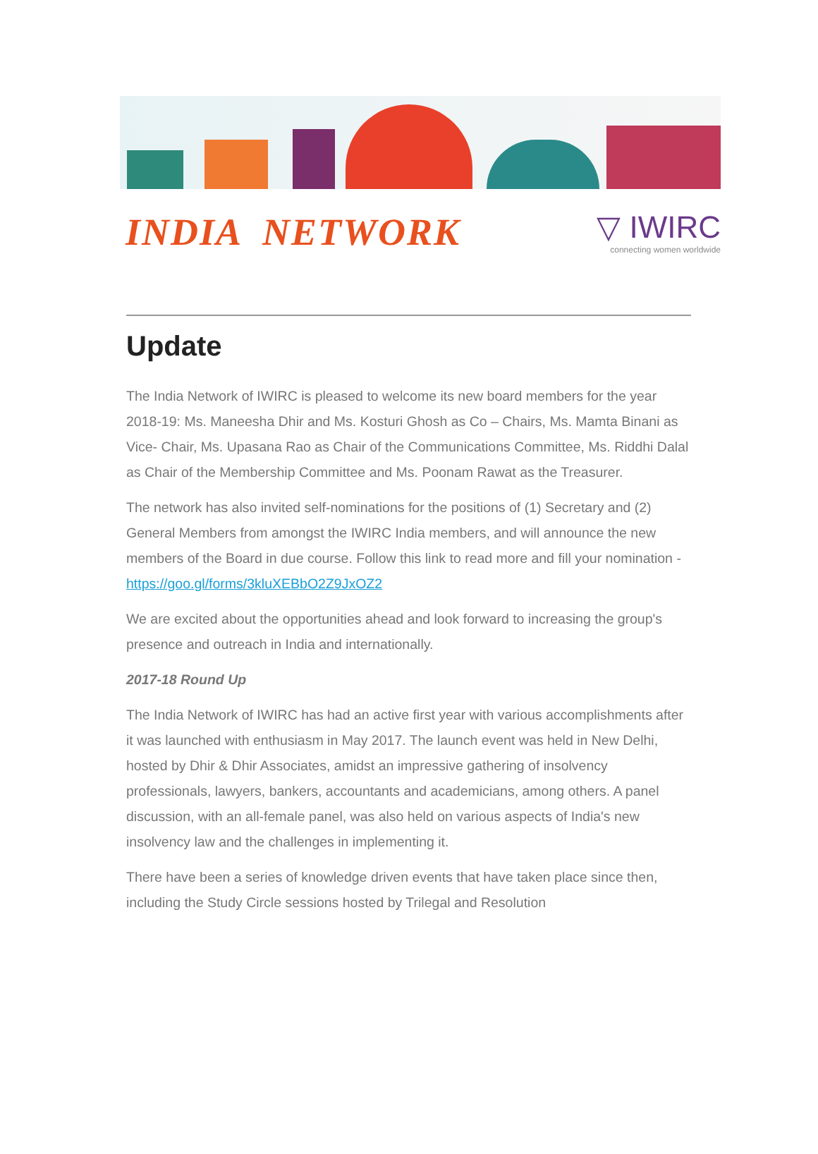INDIA NETWORK
▽ IWIRC
connecting women worldwide
Update
The India Network of IWIRC is pleased to welcome its new board members for the year 2018-19: Ms. Maneesha Dhir and Ms. Kosturi Ghosh as Co – Chairs, Ms. Mamta Binani as Vice- Chair, Ms. Upasana Rao as Chair of the Communications Committee, Ms. Riddhi Dalal as Chair of the Membership Committee and Ms. Poonam Rawat as the Treasurer.
The network has also invited self-nominations for the positions of (1) Secretary and (2) General Members from amongst the IWIRC India members, and will announce the new members of the Board in due course. Follow this link to read more and fill your nomination - https://goo.gl/forms/3kluXEBbO2Z9JxOZ2
We are excited about the opportunities ahead and look forward to increasing the group's presence and outreach in India and internationally.
2017-18 Round Up
The India Network of IWIRC has had an active first year with various accomplishments after it was launched with enthusiasm in May 2017. The launch event was held in New Delhi, hosted by Dhir & Dhir Associates, amidst an impressive gathering of insolvency professionals, lawyers, bankers, accountants and academicians, among others. A panel discussion, with an all-female panel, was also held on various aspects of India's new insolvency law and the challenges in implementing it.
There have been a series of knowledge driven events that have taken place since then, including the Study Circle sessions hosted by Trilegal and Resolution